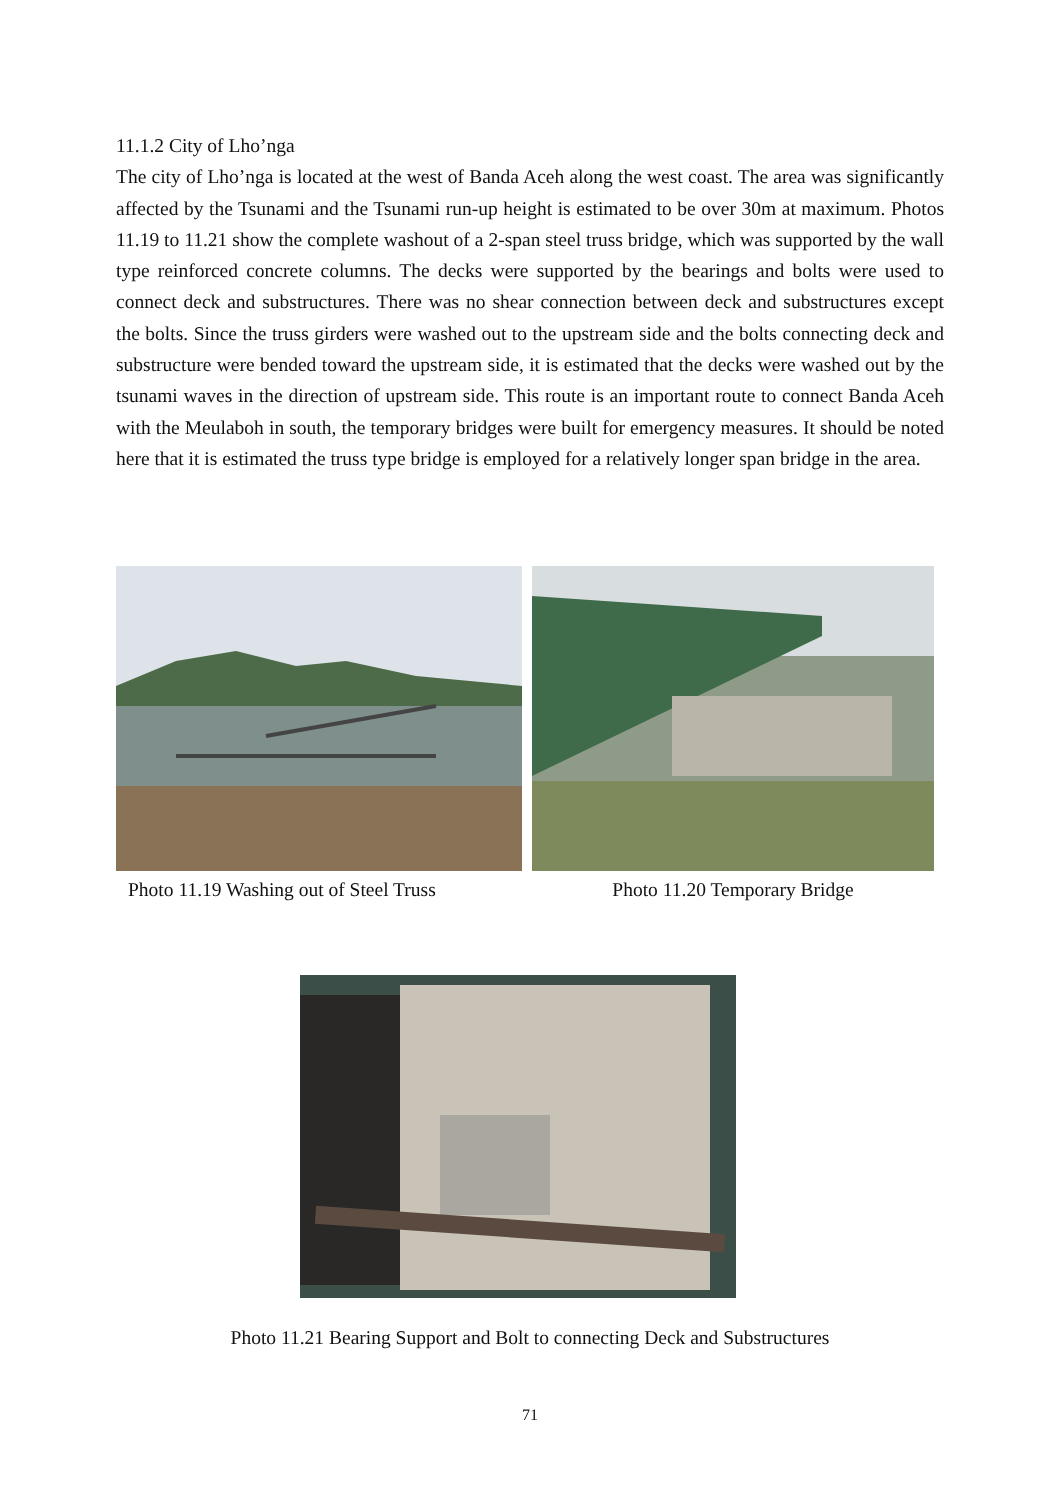11.1.2 City of Lho’nga
The city of Lho’nga is located at the west of Banda Aceh along the west coast. The area was significantly affected by the Tsunami and the Tsunami run-up height is estimated to be over 30m at maximum. Photos 11.19 to 11.21 show the complete washout of a 2-span steel truss bridge, which was supported by the wall type reinforced concrete columns. The decks were supported by the bearings and bolts were used to connect deck and substructures. There was no shear connection between deck and substructures except the bolts. Since the truss girders were washed out to the upstream side and the bolts connecting deck and substructure were bended toward the upstream side, it is estimated that the decks were washed out by the tsunami waves in the direction of upstream side. This route is an important route to connect Banda Aceh with the Meulaboh in south, the temporary bridges were built for emergency measures. It should be noted here that it is estimated the truss type bridge is employed for a relatively longer span bridge in the area.
Photo 11.19 Washing out of Steel Truss Photo 11.20 Temporary Bridge
Photo 11.21 Bearing Support and Bolt to connecting Deck and Substructures
71